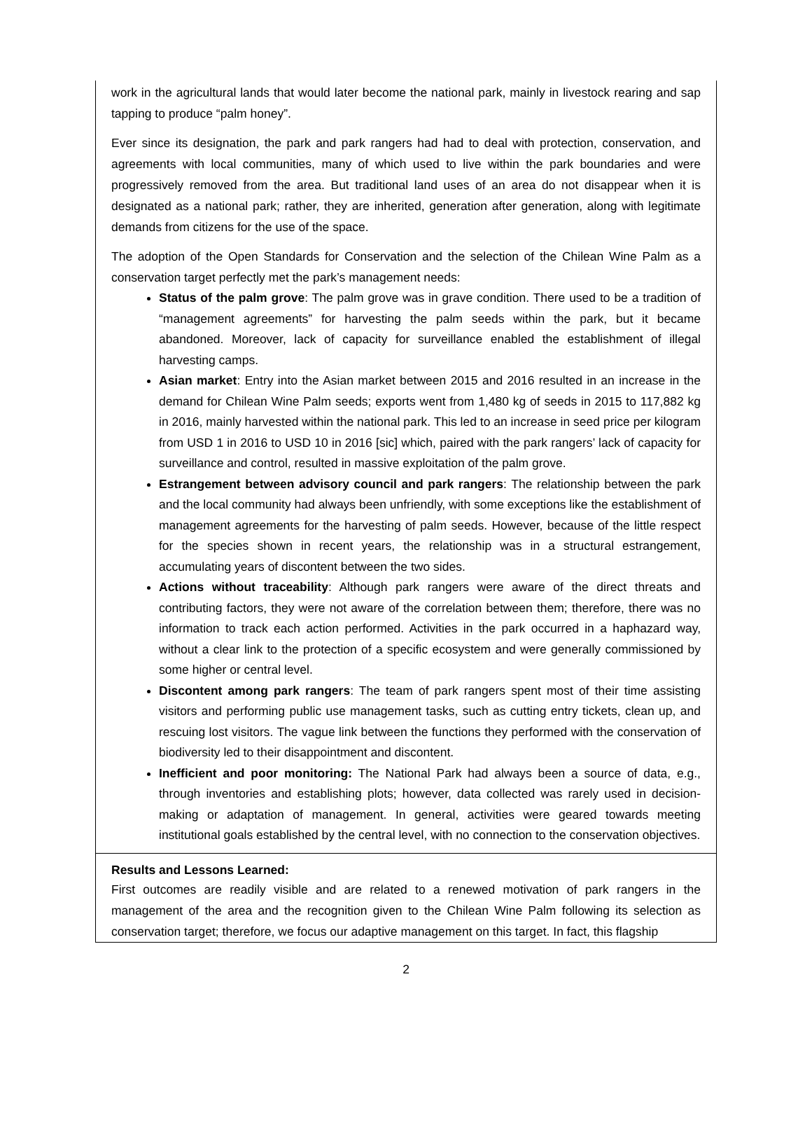work in the agricultural lands that would later become the national park, mainly in livestock rearing and sap tapping to produce “palm honey”.
Ever since its designation, the park and park rangers had had to deal with protection, conservation, and agreements with local communities, many of which used to live within the park boundaries and were progressively removed from the area. But traditional land uses of an area do not disappear when it is designated as a national park; rather, they are inherited, generation after generation, along with legitimate demands from citizens for the use of the space.
The adoption of the Open Standards for Conservation and the selection of the Chilean Wine Palm as a conservation target perfectly met the park’s management needs:
Status of the palm grove: The palm grove was in grave condition. There used to be a tradition of “management agreements” for harvesting the palm seeds within the park, but it became abandoned. Moreover, lack of capacity for surveillance enabled the establishment of illegal harvesting camps.
Asian market: Entry into the Asian market between 2015 and 2016 resulted in an increase in the demand for Chilean Wine Palm seeds; exports went from 1,480 kg of seeds in 2015 to 117,882 kg in 2016, mainly harvested within the national park. This led to an increase in seed price per kilogram from USD 1 in 2016 to USD 10 in 2016 [sic] which, paired with the park rangers’ lack of capacity for surveillance and control, resulted in massive exploitation of the palm grove.
Estrangement between advisory council and park rangers: The relationship between the park and the local community had always been unfriendly, with some exceptions like the establishment of management agreements for the harvesting of palm seeds. However, because of the little respect for the species shown in recent years, the relationship was in a structural estrangement, accumulating years of discontent between the two sides.
Actions without traceability: Although park rangers were aware of the direct threats and contributing factors, they were not aware of the correlation between them; therefore, there was no information to track each action performed. Activities in the park occurred in a haphazard way, without a clear link to the protection of a specific ecosystem and were generally commissioned by some higher or central level.
Discontent among park rangers: The team of park rangers spent most of their time assisting visitors and performing public use management tasks, such as cutting entry tickets, clean up, and rescuing lost visitors. The vague link between the functions they performed with the conservation of biodiversity led to their disappointment and discontent.
Inefficient and poor monitoring: The National Park had always been a source of data, e.g., through inventories and establishing plots; however, data collected was rarely used in decision-making or adaptation of management. In general, activities were geared towards meeting institutional goals established by the central level, with no connection to the conservation objectives.
Results and Lessons Learned:
First outcomes are readily visible and are related to a renewed motivation of park rangers in the management of the area and the recognition given to the Chilean Wine Palm following its selection as conservation target; therefore, we focus our adaptive management on this target. In fact, this flagship
2